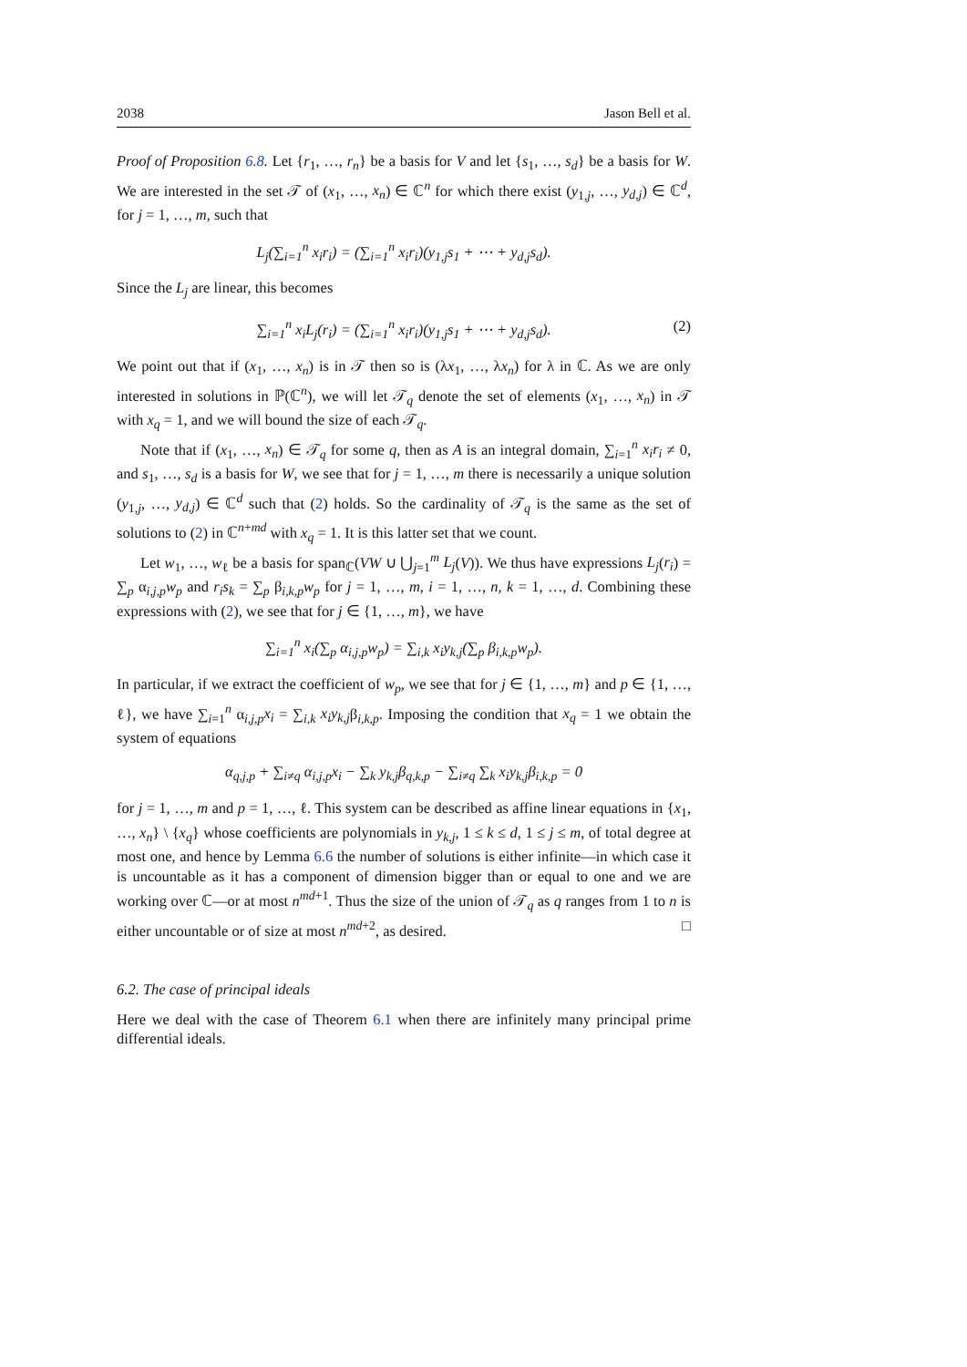2038 Jason Bell et al.
Proof of Proposition 6.8. Let {r<sub>1</sub>, …, r<sub>n</sub>} be a basis for V and let {s<sub>1</sub>, …, s<sub>d</sub>} be a basis for W. We are interested in the set 𝒯 of (x<sub>1</sub>, …, x<sub>n</sub>) ∈ ℂ<sup>n</sup> for which there exist (y<sub>1,j</sub>, …, y<sub>d,j</sub>) ∈ ℂ<sup>d</sup>, for j = 1, …, m, such that
L<sub>j</sub>(∑<sub>i=1</sub><sup>n</sup> x<sub>i</sub>r<sub>i</sub>) = (∑<sub>i=1</sub><sup>n</sup> x<sub>i</sub>r<sub>i</sub>)(y<sub>1,j</sub>s<sub>1</sub> + ⋯ + y<sub>d,j</sub>s<sub>d</sub>).
Since the L<sub>j</sub> are linear, this becomes
∑<sub>i=1</sub><sup>n</sup> x<sub>i</sub>L<sub>j</sub>(r<sub>i</sub>) = (∑<sub>i=1</sub><sup>n</sup> x<sub>i</sub>r<sub>i</sub>)(y<sub>1,j</sub>s<sub>1</sub> + ⋯ + y<sub>d,j</sub>s<sub>d</sub>). (2)
We point out that if (x<sub>1</sub>, …, x<sub>n</sub>) is in 𝒯 then so is (λx<sub>1</sub>, …, λx<sub>n</sub>) for λ in ℂ. As we are only interested in solutions in ℙ(ℂ<sup>n</sup>), we will let 𝒯<sub>q</sub> denote the set of elements (x<sub>1</sub>, …, x<sub>n</sub>) in 𝒯 with x<sub>q</sub> = 1, and we will bound the size of each 𝒯<sub>q</sub>.
Note that if (x<sub>1</sub>, …, x<sub>n</sub>) ∈ 𝒯<sub>q</sub> for some q, then as A is an integral domain, ∑<sub>i=1</sub><sup>n</sup> x<sub>i</sub>r<sub>i</sub> ≠ 0, and s<sub>1</sub>, …, s<sub>d</sub> is a basis for W, we see that for j = 1, …, m there is necessarily a unique solution (y<sub>1,j</sub>, …, y<sub>d,j</sub>) ∈ ℂ<sup>d</sup> such that (2) holds. So the cardinality of 𝒯<sub>q</sub> is the same as the set of solutions to (2) in ℂ<sup>n+md</sup> with x<sub>q</sub> = 1. It is this latter set that we count.
Let w<sub>1</sub>, …, w<sub>ℓ</sub> be a basis for span<sub>ℂ</sub>(VW ∪ ⋃<sub>j=1</sub><sup>m</sup> L<sub>j</sub>(V)). We thus have expressions L<sub>j</sub>(r<sub>i</sub>) = ∑<sub>p</sub> α<sub>i,j,p</sub>w<sub>p</sub> and r<sub>i</sub>s<sub>k</sub> = ∑<sub>p</sub> β<sub>i,k,p</sub>w<sub>p</sub> for j = 1, …, m, i = 1, …, n, k = 1, …, d. Combining these expressions with (2), we see that for j ∈ {1, …, m}, we have
∑<sub>i=1</sub><sup>n</sup> x<sub>i</sub>(∑<sub>p</sub> α<sub>i,j,p</sub>w<sub>p</sub>) = ∑<sub>i,k</sub> x<sub>i</sub>y<sub>k,j</sub>(∑<sub>p</sub> β<sub>i,k,p</sub>w<sub>p</sub>).
In particular, if we extract the coefficient of w<sub>p</sub>, we see that for j ∈ {1, …, m} and p ∈ {1, …, ℓ}, we have ∑<sub>i=1</sub><sup>n</sup> α<sub>i,j,p</sub>x<sub>i</sub> = ∑<sub>i,k</sub> x<sub>i</sub>y<sub>k,j</sub>β<sub>i,k,p</sub>. Imposing the condition that x<sub>q</sub> = 1 we obtain the system of equations
α<sub>q,j,p</sub> + ∑<sub>i≠q</sub> α<sub>i,j,p</sub>x<sub>i</sub> − ∑<sub>k</sub> y<sub>k,j</sub>β<sub>q,k,p</sub> − ∑<sub>i≠q</sub> ∑<sub>k</sub> x<sub>i</sub>y<sub>k,j</sub>β<sub>i,k,p</sub> = 0
for j = 1, …, m and p = 1, …, ℓ. This system can be described as affine linear equations in {x<sub>1</sub>, …, x<sub>n</sub>} \ {x<sub>q</sub>} whose coefficients are polynomials in y<sub>k,j</sub>, 1 ≤ k ≤ d, 1 ≤ j ≤ m, of total degree at most one, and hence by Lemma 6.6 the number of solutions is either infinite—in which case it is uncountable as it has a component of dimension bigger than or equal to one and we are working over ℂ—or at most n<sup>md+1</sup>. Thus the size of the union of 𝒯<sub>q</sub> as q ranges from 1 to n is either uncountable or of size at most n<sup>md+2</sup>, as desired. □
6.2. The case of principal ideals
Here we deal with the case of Theorem 6.1 when there are infinitely many principal prime differential ideals.